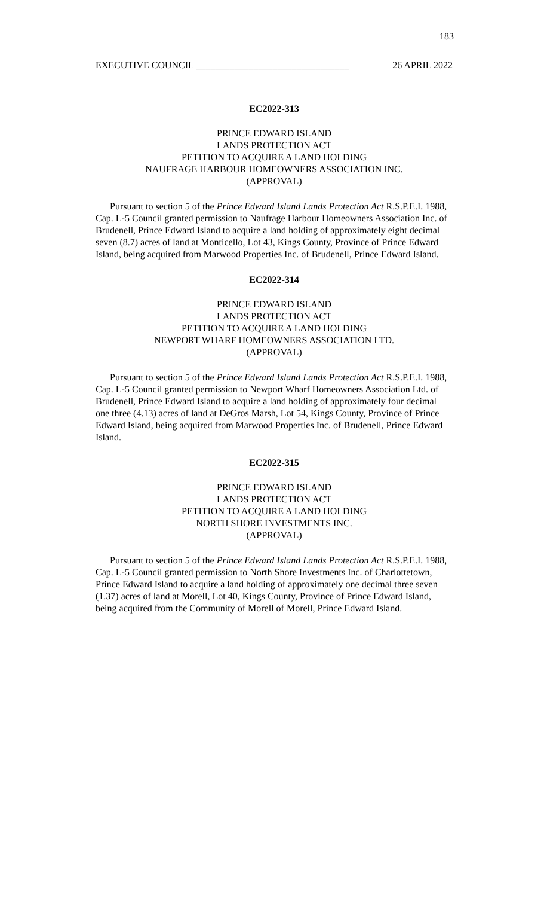183
EXECUTIVE COUNCIL ________________________________ 26 APRIL 2022
EC2022-313
PRINCE EDWARD ISLAND
LANDS PROTECTION ACT
PETITION TO ACQUIRE A LAND HOLDING
NAUFRAGE HARBOUR HOMEOWNERS ASSOCIATION INC.
(APPROVAL)
Pursuant to section 5 of the Prince Edward Island Lands Protection Act R.S.P.E.I. 1988, Cap. L-5 Council granted permission to Naufrage Harbour Homeowners Association Inc. of Brudenell, Prince Edward Island to acquire a land holding of approximately eight decimal seven (8.7) acres of land at Monticello, Lot 43, Kings County, Province of Prince Edward Island, being acquired from Marwood Properties Inc. of Brudenell, Prince Edward Island.
EC2022-314
PRINCE EDWARD ISLAND
LANDS PROTECTION ACT
PETITION TO ACQUIRE A LAND HOLDING
NEWPORT WHARF HOMEOWNERS ASSOCIATION LTD.
(APPROVAL)
Pursuant to section 5 of the Prince Edward Island Lands Protection Act R.S.P.E.I. 1988, Cap. L-5 Council granted permission to Newport Wharf Homeowners Association Ltd. of Brudenell, Prince Edward Island to acquire a land holding of approximately four decimal one three (4.13) acres of land at DeGros Marsh, Lot 54, Kings County, Province of Prince Edward Island, being acquired from Marwood Properties Inc. of Brudenell, Prince Edward Island.
EC2022-315
PRINCE EDWARD ISLAND
LANDS PROTECTION ACT
PETITION TO ACQUIRE A LAND HOLDING
NORTH SHORE INVESTMENTS INC.
(APPROVAL)
Pursuant to section 5 of the Prince Edward Island Lands Protection Act R.S.P.E.I. 1988, Cap. L-5 Council granted permission to North Shore Investments Inc. of Charlottetown, Prince Edward Island to acquire a land holding of approximately one decimal three seven (1.37) acres of land at Morell, Lot 40, Kings County, Province of Prince Edward Island, being acquired from the Community of Morell of Morell, Prince Edward Island.